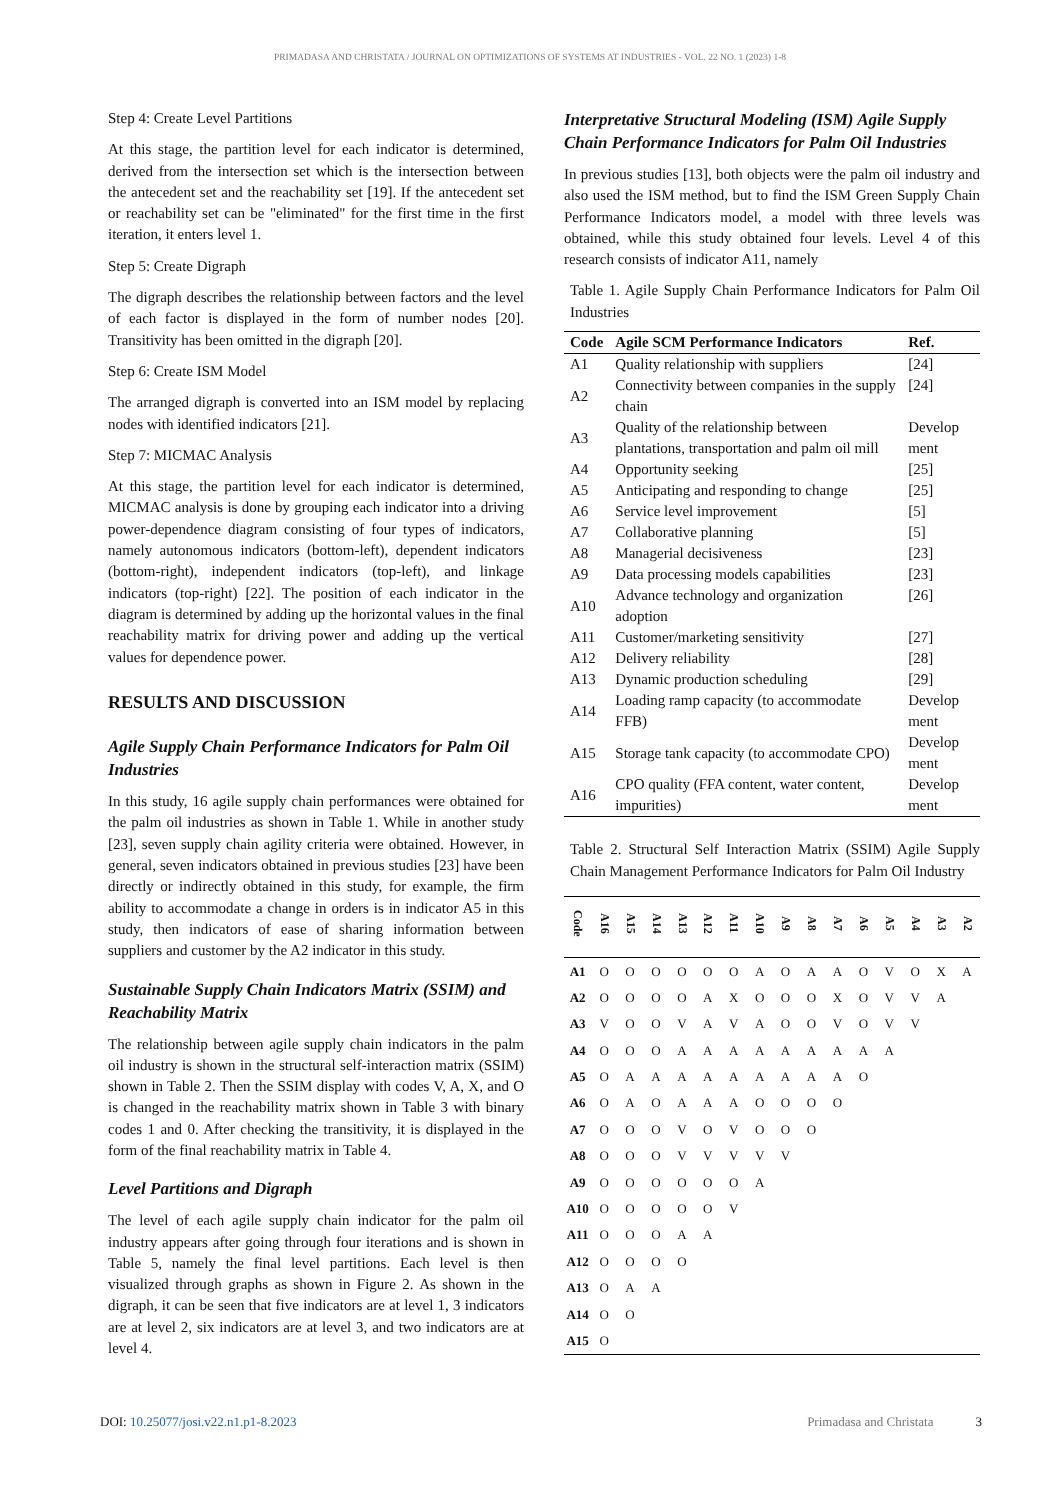PRIMADASA AND CHRISTATA / JOURNAL ON OPTIMIZATIONS OF SYSTEMS AT INDUSTRIES - VOL. 22 NO. 1 (2023) 1-8
Step 4: Create Level Partitions
At this stage, the partition level for each indicator is determined, derived from the intersection set which is the intersection between the antecedent set and the reachability set [19]. If the antecedent set or reachability set can be "eliminated" for the first time in the first iteration, it enters level 1.
Step 5: Create Digraph
The digraph describes the relationship between factors and the level of each factor is displayed in the form of number nodes [20]. Transitivity has been omitted in the digraph [20].
Step 6: Create ISM Model
The arranged digraph is converted into an ISM model by replacing nodes with identified indicators [21].
Step 7: MICMAC Analysis
At this stage, the partition level for each indicator is determined, MICMAC analysis is done by grouping each indicator into a driving power-dependence diagram consisting of four types of indicators, namely autonomous indicators (bottom-left), dependent indicators (bottom-right), independent indicators (top-left), and linkage indicators (top-right) [22]. The position of each indicator in the diagram is determined by adding up the horizontal values in the final reachability matrix for driving power and adding up the vertical values for dependence power.
RESULTS AND DISCUSSION
Agile Supply Chain Performance Indicators for Palm Oil Industries
In this study, 16 agile supply chain performances were obtained for the palm oil industries as shown in Table 1. While in another study [23], seven supply chain agility criteria were obtained. However, in general, seven indicators obtained in previous studies [23] have been directly or indirectly obtained in this study, for example, the firm ability to accommodate a change in orders is in indicator A5 in this study, then indicators of ease of sharing information between suppliers and customer by the A2 indicator in this study.
Sustainable Supply Chain Indicators Matrix (SSIM) and Reachability Matrix
The relationship between agile supply chain indicators in the palm oil industry is shown in the structural self-interaction matrix (SSIM) shown in Table 2. Then the SSIM display with codes V, A, X, and O is changed in the reachability matrix shown in Table 3 with binary codes 1 and 0. After checking the transitivity, it is displayed in the form of the final reachability matrix in Table 4.
Level Partitions and Digraph
The level of each agile supply chain indicator for the palm oil industry appears after going through four iterations and is shown in Table 5, namely the final level partitions. Each level is then visualized through graphs as shown in Figure 2. As shown in the digraph, it can be seen that five indicators are at level 1, 3 indicators are at level 2, six indicators are at level 3, and two indicators are at level 4.
Interpretative Structural Modeling (ISM) Agile Supply Chain Performance Indicators for Palm Oil Industries
In previous studies [13], both objects were the palm oil industry and also used the ISM method, but to find the ISM Green Supply Chain Performance Indicators model, a model with three levels was obtained, while this study obtained four levels. Level 4 of this research consists of indicator A11, namely
Table 1. Agile Supply Chain Performance Indicators for Palm Oil Industries
| Code | Agile SCM Performance Indicators | Ref. |
| --- | --- | --- |
| A1 | Quality relationship with suppliers | [24] |
| A2 | Connectivity between companies in the supply chain | [24] |
| A3 | Quality of the relationship between plantations, transportation and palm oil mill | Develop ment |
| A4 | Opportunity seeking | [25] |
| A5 | Anticipating and responding to change | [25] |
| A6 | Service level improvement | [5] |
| A7 | Collaborative planning | [5] |
| A8 | Managerial decisiveness | [23] |
| A9 | Data processing models capabilities | [23] |
| A10 | Advance technology and organization adoption | [26] |
| A11 | Customer/marketing sensitivity | [27] |
| A12 | Delivery reliability | [28] |
| A13 | Dynamic production scheduling | [29] |
| A14 | Loading ramp capacity (to accommodate FFB) | Develop ment |
| A15 | Storage tank capacity (to accommodate CPO) | Develop ment |
| A16 | CPO quality (FFA content, water content, impurities) | Develop ment |
Table 2. Structural Self Interaction Matrix (SSIM) Agile Supply Chain Management Performance Indicators for Palm Oil Industry
| Code | A16 | A15 | A14 | A13 | A12 | A11 | A10 | A9 | A8 | A7 | A6 | A5 | A4 | A3 | A2 |
| --- | --- | --- | --- | --- | --- | --- | --- | --- | --- | --- | --- | --- | --- | --- | --- |
| A1 | O | O | O | O | O | O | A | O | A | A | O | V | O | X | A |
| A2 | O | O | O | O | A | X | O | O | O | X | O | V | V | A | |
| A3 | V | O | O | V | A | V | A | O | O | V | O | V | V | | |
| A4 | O | O | O | A | A | A | A | A | A | A | A | A | | | |
| A5 | O | A | A | A | A | A | A | A | A | A | O | | | | |
| A6 | O | A | O | A | A | A | O | O | O | O | | | | | |
| A7 | O | O | O | V | O | V | O | O | O | | | | | | |
| A8 | O | O | O | V | V | V | V | V | | | | | | | |
| A9 | O | O | O | O | O | O | A | | | | | | | | |
| A10 | O | O | O | O | O | V | | | | | | | | | |
| A11 | O | O | O | A | A | | | | | | | | | | |
| A12 | O | O | O | O | | | | | | | | | | | |
| A13 | O | A | A | | | | | | | | | | | | |
| A14 | O | O | | | | | | | | | | | | | |
| A15 | O | | | | | | | | | | | | | | |
DOI: 10.25077/josi.v22.n1.p1-8.2023 Primadasa and Christata 3